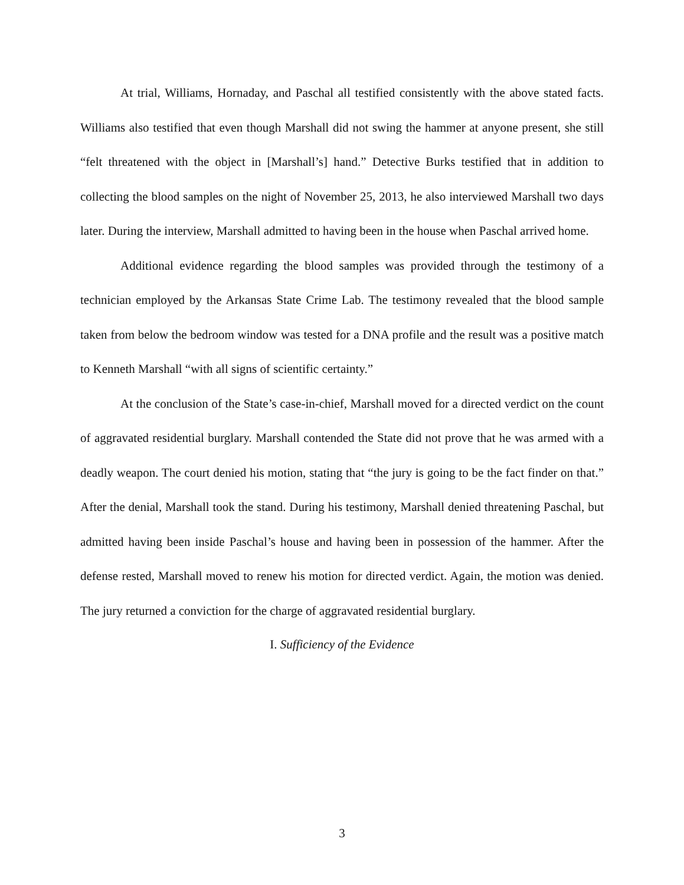At trial, Williams, Hornaday, and Paschal all testified consistently with the above stated facts. Williams also testified that even though Marshall did not swing the hammer at anyone present, she still “felt threatened with the object in [Marshall’s] hand.” Detective Burks testified that in addition to collecting the blood samples on the night of November 25, 2013, he also interviewed Marshall two days later. During the interview, Marshall admitted to having been in the house when Paschal arrived home.
Additional evidence regarding the blood samples was provided through the testimony of a technician employed by the Arkansas State Crime Lab. The testimony revealed that the blood sample taken from below the bedroom window was tested for a DNA profile and the result was a positive match to Kenneth Marshall “with all signs of scientific certainty.”
At the conclusion of the State’s case-in-chief, Marshall moved for a directed verdict on the count of aggravated residential burglary. Marshall contended the State did not prove that he was armed with a deadly weapon. The court denied his motion, stating that “the jury is going to be the fact finder on that.” After the denial, Marshall took the stand. During his testimony, Marshall denied threatening Paschal, but admitted having been inside Paschal’s house and having been in possession of the hammer. After the defense rested, Marshall moved to renew his motion for directed verdict. Again, the motion was denied. The jury returned a conviction for the charge of aggravated residential burglary.
I. Sufficiency of the Evidence
3